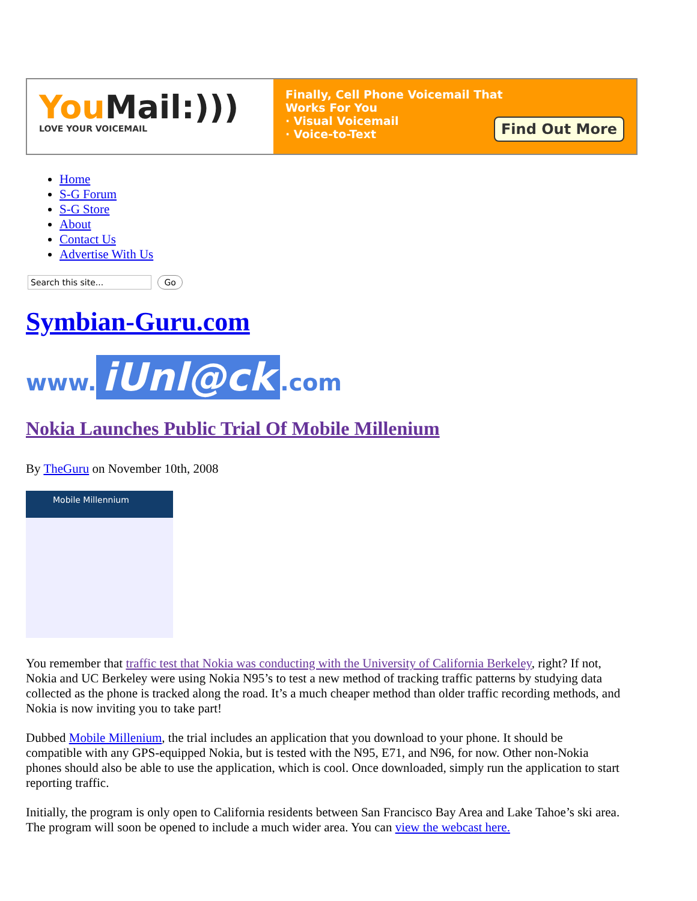YouMail:)))
LOVE YOUR VOICEMAIL
Finally, Cell Phone Voicemail That
Works For You
· Visual Voicemail
· Voice-to-Text
Find Out More
Home
S-G Forum
S-G Store
About
Contact Us
Advertise With Us
Search this site... Go
Symbian-Guru.com
www. iUnl@ck.com
Nokia Launches Public Trial Of Mobile Millenium
By TheGuru on November 10th, 2008
Mobile Millennium
You remember that traffic test that Nokia was conducting with the University of California Berkeley, right? If not, Nokia and UC Berkeley were using Nokia N95’s to test a new method of tracking traffic patterns by studying data collected as the phone is tracked along the road. It’s a much cheaper method than older traffic recording methods, and Nokia is now inviting you to take part!
Dubbed Mobile Millenium, the trial includes an application that you download to your phone. It should be compatible with any GPS-equipped Nokia, but is tested with the N95, E71, and N96, for now. Other non-Nokia phones should also be able to use the application, which is cool. Once downloaded, simply run the application to start reporting traffic.
Initially, the program is only open to California residents between San Francisco Bay Area and Lake Tahoe’s ski area. The program will soon be opened to include a much wider area. You can view the webcast here.